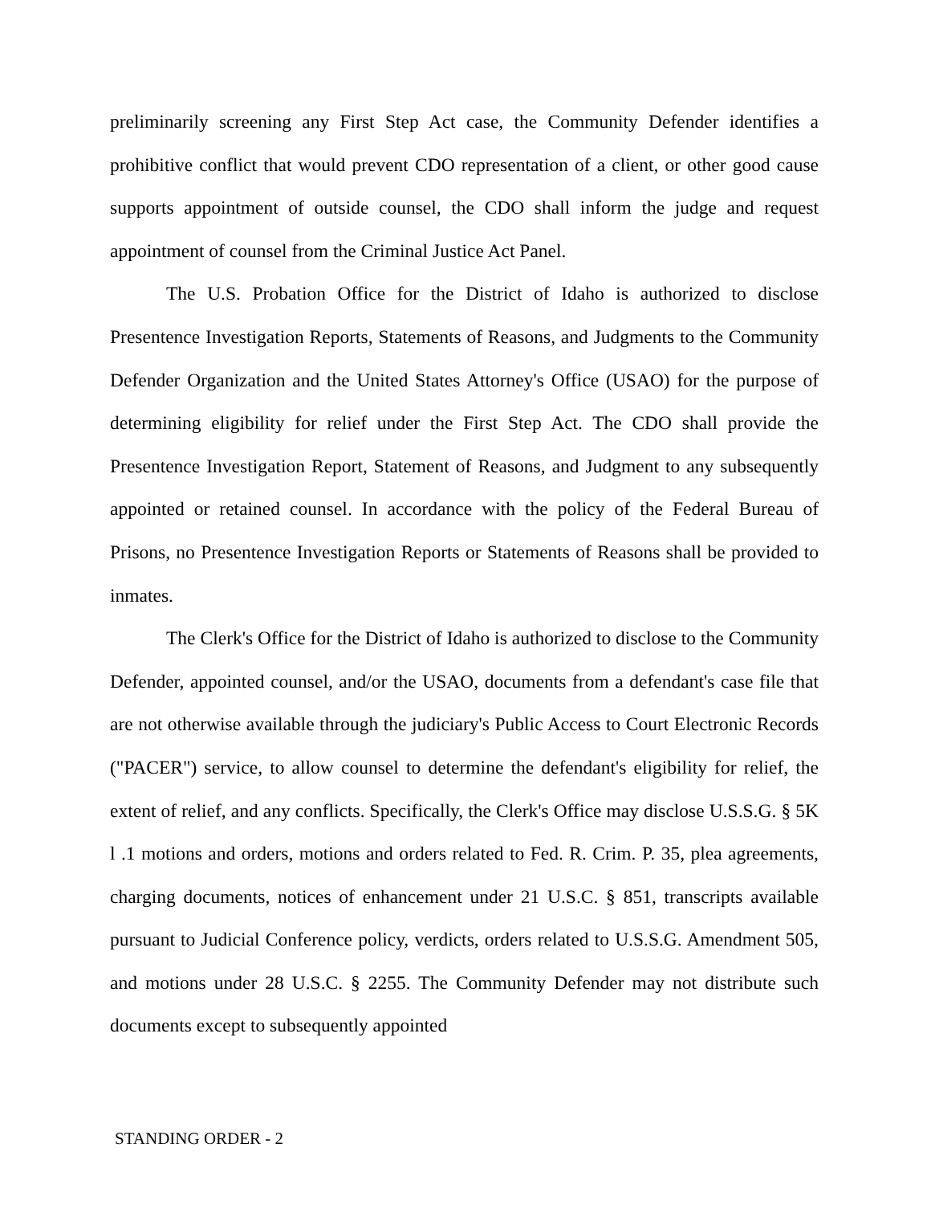preliminarily screening any First Step Act case, the Community Defender identifies a prohibitive conflict that would prevent CDO representation of a client, or other good cause supports appointment of outside counsel, the CDO shall inform the judge and request appointment of counsel from the Criminal Justice Act Panel.
The U.S. Probation Office for the District of Idaho is authorized to disclose Presentence Investigation Reports, Statements of Reasons, and Judgments to the Community Defender Organization and the United States Attorney's Office (USAO) for the purpose of determining eligibility for relief under the First Step Act. The CDO shall provide the Presentence Investigation Report, Statement of Reasons, and Judgment to any subsequently appointed or retained counsel. In accordance with the policy of the Federal Bureau of Prisons, no Presentence Investigation Reports or Statements of Reasons shall be provided to inmates.
The Clerk's Office for the District of Idaho is authorized to disclose to the Community Defender, appointed counsel, and/or the USAO, documents from a defendant's case file that are not otherwise available through the judiciary's Public Access to Court Electronic Records ("PACER") service, to allow counsel to determine the defendant's eligibility for relief, the extent of relief, and any conflicts. Specifically, the Clerk's Office may disclose U.S.S.G. § 5K l .1 motions and orders, motions and orders related to Fed. R. Crim. P. 35, plea agreements, charging documents, notices of enhancement under 21 U.S.C. § 851, transcripts available pursuant to Judicial Conference policy, verdicts, orders related to U.S.S.G. Amendment 505, and motions under 28 U.S.C. § 2255. The Community Defender may not distribute such documents except to subsequently appointed
STANDING ORDER - 2